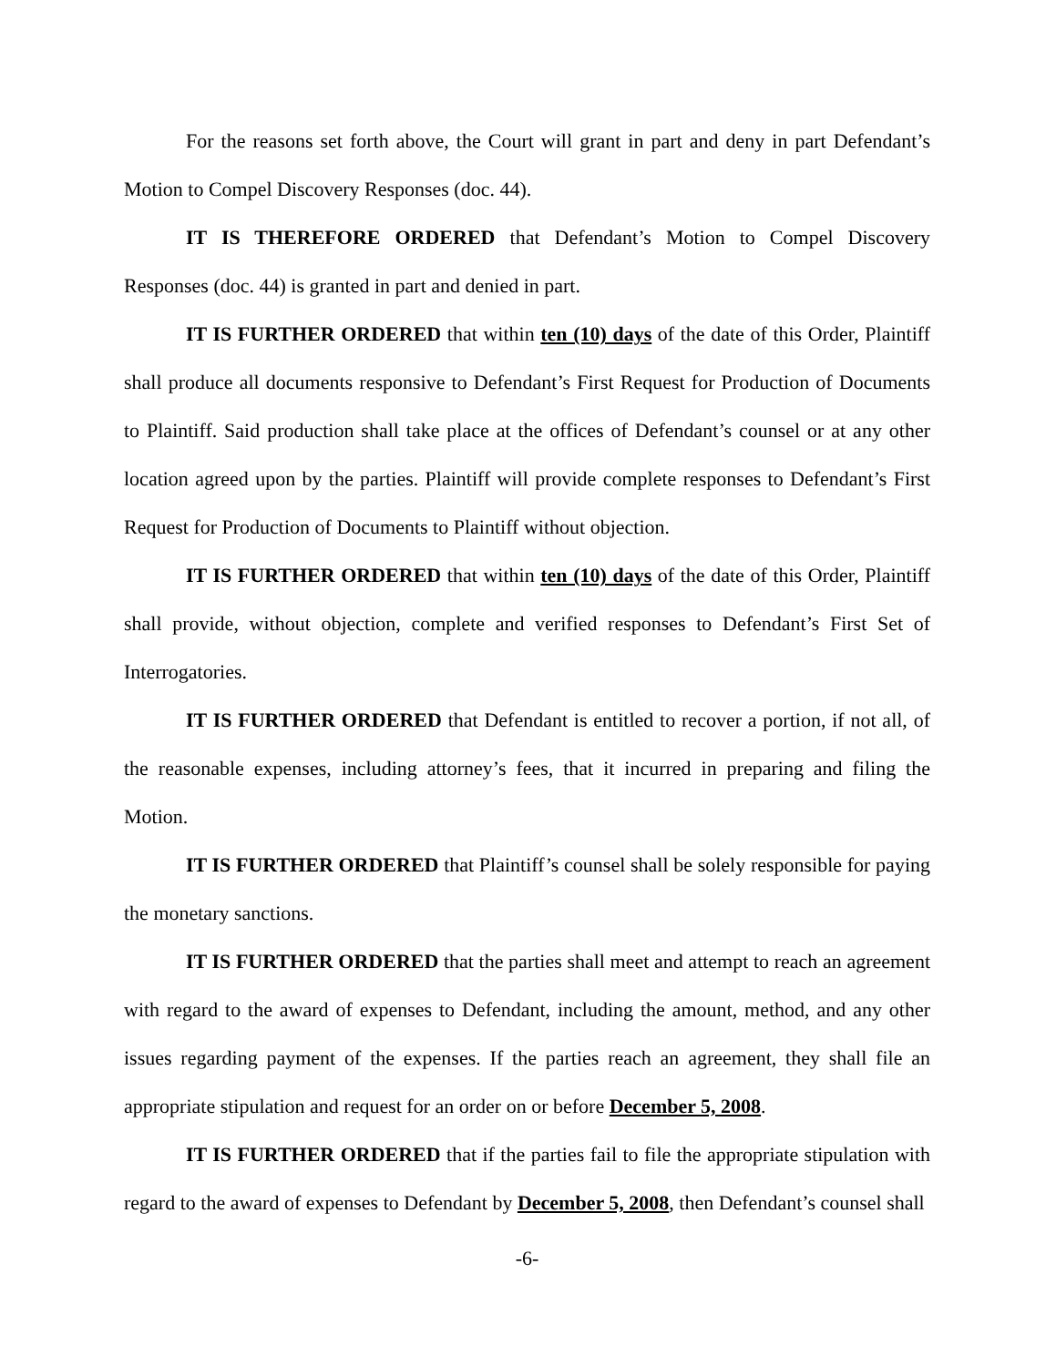For the reasons set forth above, the Court will grant in part and deny in part Defendant’s Motion to Compel Discovery Responses (doc. 44).
IT IS THEREFORE ORDERED that Defendant’s Motion to Compel Discovery Responses (doc. 44) is granted in part and denied in part.
IT IS FURTHER ORDERED that within ten (10) days of the date of this Order, Plaintiff shall produce all documents responsive to Defendant’s First Request for Production of Documents to Plaintiff. Said production shall take place at the offices of Defendant’s counsel or at any other location agreed upon by the parties. Plaintiff will provide complete responses to Defendant’s First Request for Production of Documents to Plaintiff without objection.
IT IS FURTHER ORDERED that within ten (10) days of the date of this Order, Plaintiff shall provide, without objection, complete and verified responses to Defendant’s First Set of Interrogatories.
IT IS FURTHER ORDERED that Defendant is entitled to recover a portion, if not all, of the reasonable expenses, including attorney’s fees, that it incurred in preparing and filing the Motion.
IT IS FURTHER ORDERED that Plaintiff’s counsel shall be solely responsible for paying the monetary sanctions.
IT IS FURTHER ORDERED that the parties shall meet and attempt to reach an agreement with regard to the award of expenses to Defendant, including the amount, method, and any other issues regarding payment of the expenses. If the parties reach an agreement, they shall file an appropriate stipulation and request for an order on or before December 5, 2008.
IT IS FURTHER ORDERED that if the parties fail to file the appropriate stipulation with regard to the award of expenses to Defendant by December 5, 2008, then Defendant’s counsel shall
-6-